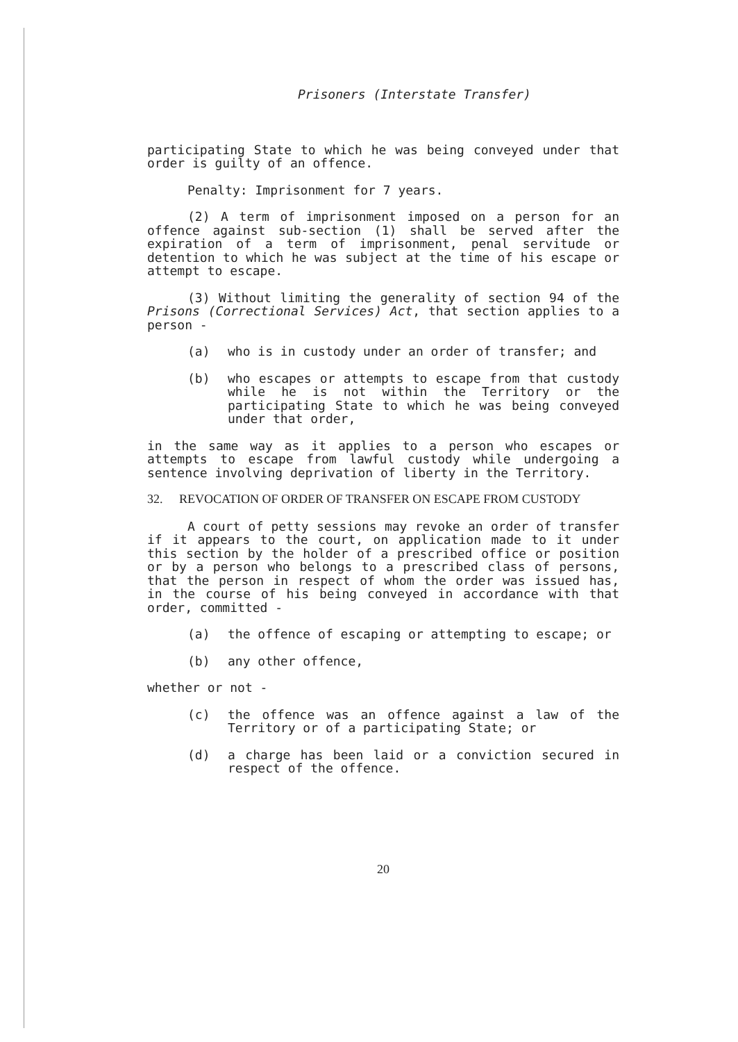Prisoners (Interstate Transfer)
participating State to which he was being conveyed under that order is guilty of an offence.
Penalty: Imprisonment for 7 years.
(2) A term of imprisonment imposed on a person for an offence against sub-section (1) shall be served after the expiration of a term of imprisonment, penal servitude or detention to which he was subject at the time of his escape or attempt to escape.
(3) Without limiting the generality of section 94 of the Prisons (Correctional Services) Act, that section applies to a person -
(a) who is in custody under an order of transfer; and
(b) who escapes or attempts to escape from that custody while he is not within the Territory or the participating State to which he was being conveyed under that order,
in the same way as it applies to a person who escapes or attempts to escape from lawful custody while undergoing a sentence involving deprivation of liberty in the Territory.
32. REVOCATION OF ORDER OF TRANSFER ON ESCAPE FROM CUSTODY
A court of petty sessions may revoke an order of transfer if it appears to the court, on application made to it under this section by the holder of a prescribed office or position or by a person who belongs to a prescribed class of persons, that the person in respect of whom the order was issued has, in the course of his being conveyed in accordance with that order, committed -
(a) the offence of escaping or attempting to escape; or
(b) any other offence,
whether or not -
(c) the offence was an offence against a law of the Territory or of a participating State; or
(d) a charge has been laid or a conviction secured in respect of the offence.
20